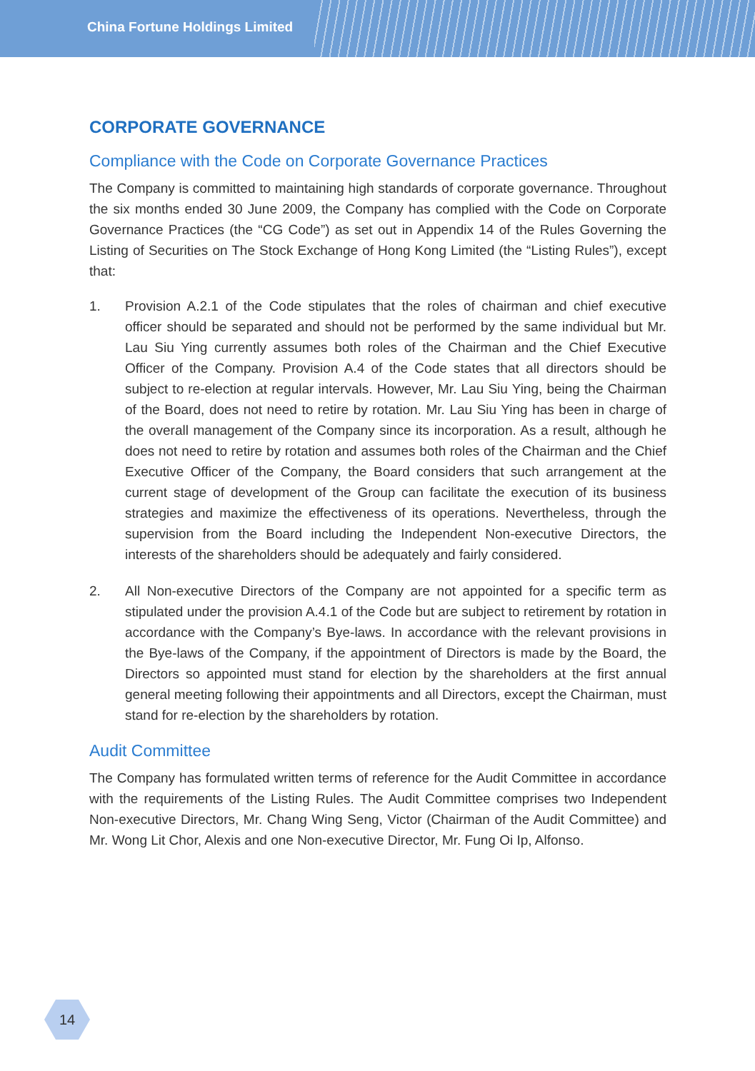China Fortune Holdings Limited
CORPORATE GOVERNANCE
Compliance with the Code on Corporate Governance Practices
The Company is committed to maintaining high standards of corporate governance. Throughout the six months ended 30 June 2009, the Company has complied with the Code on Corporate Governance Practices (the “CG Code”) as set out in Appendix 14 of the Rules Governing the Listing of Securities on The Stock Exchange of Hong Kong Limited (the “Listing Rules”), except that:
1. Provision A.2.1 of the Code stipulates that the roles of chairman and chief executive officer should be separated and should not be performed by the same individual but Mr. Lau Siu Ying currently assumes both roles of the Chairman and the Chief Executive Officer of the Company. Provision A.4 of the Code states that all directors should be subject to re-election at regular intervals. However, Mr. Lau Siu Ying, being the Chairman of the Board, does not need to retire by rotation. Mr. Lau Siu Ying has been in charge of the overall management of the Company since its incorporation. As a result, although he does not need to retire by rotation and assumes both roles of the Chairman and the Chief Executive Officer of the Company, the Board considers that such arrangement at the current stage of development of the Group can facilitate the execution of its business strategies and maximize the effectiveness of its operations. Nevertheless, through the supervision from the Board including the Independent Non-executive Directors, the interests of the shareholders should be adequately and fairly considered.
2. All Non-executive Directors of the Company are not appointed for a specific term as stipulated under the provision A.4.1 of the Code but are subject to retirement by rotation in accordance with the Company’s Bye-laws. In accordance with the relevant provisions in the Bye-laws of the Company, if the appointment of Directors is made by the Board, the Directors so appointed must stand for election by the shareholders at the first annual general meeting following their appointments and all Directors, except the Chairman, must stand for re-election by the shareholders by rotation.
Audit Committee
The Company has formulated written terms of reference for the Audit Committee in accordance with the requirements of the Listing Rules. The Audit Committee comprises two Independent Non-executive Directors, Mr. Chang Wing Seng, Victor (Chairman of the Audit Committee) and Mr. Wong Lit Chor, Alexis and one Non-executive Director, Mr. Fung Oi Ip, Alfonso.
14